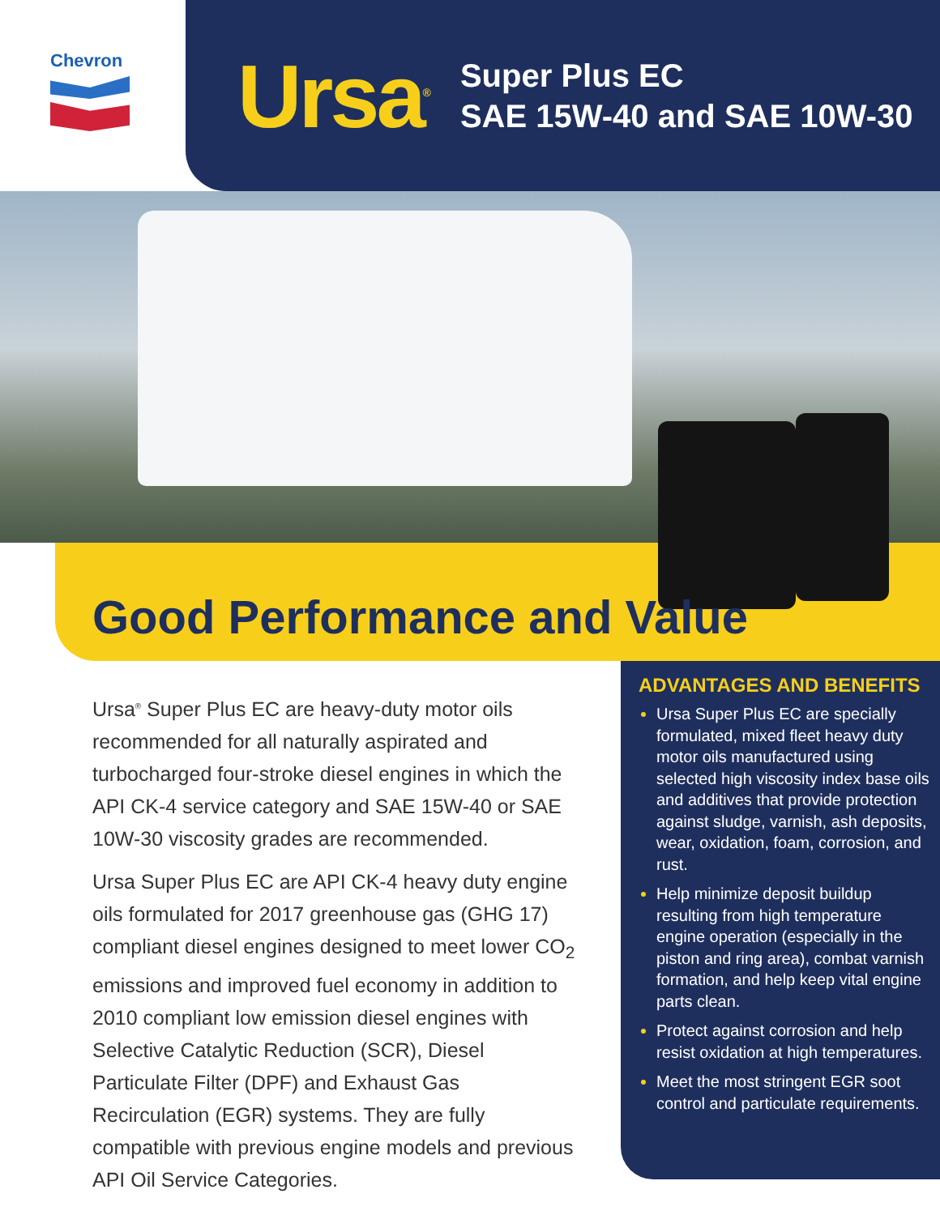Chevron
Ursa<sup>®</sup>
Super Plus EC
SAE 15W-40 and SAE 10W-30
Good Performance and Value
Ursa<sup>®</sup> Super Plus EC are heavy-duty motor oils recommended for all naturally aspirated and turbocharged four-stroke diesel engines in which the API CK-4 service category and SAE 15W-40 or SAE 10W-30 viscosity grades are recommended.
Ursa Super Plus EC are API CK-4 heavy duty engine oils formulated for 2017 greenhouse gas (GHG 17) compliant diesel engines designed to meet lower CO<sub>2</sub> emissions and improved fuel economy in addition to 2010 compliant low emission diesel engines with Selective Catalytic Reduction (SCR), Diesel Particulate Filter (DPF) and Exhaust Gas Recirculation (EGR) systems. They are fully compatible with previous engine models and previous API Oil Service Categories.
ADVANTAGES AND BENEFITS
Ursa Super Plus EC are specially formulated, mixed fleet heavy duty motor oils manufactured using selected high viscosity index base oils and additives that provide protection against sludge, varnish, ash deposits, wear, oxidation, foam, corrosion, and rust.
Help minimize deposit buildup resulting from high temperature engine operation (especially in the piston and ring area), combat varnish formation, and help keep vital engine parts clean.
Protect against corrosion and help resist oxidation at high temperatures.
Meet the most stringent EGR soot control and particulate requirements.